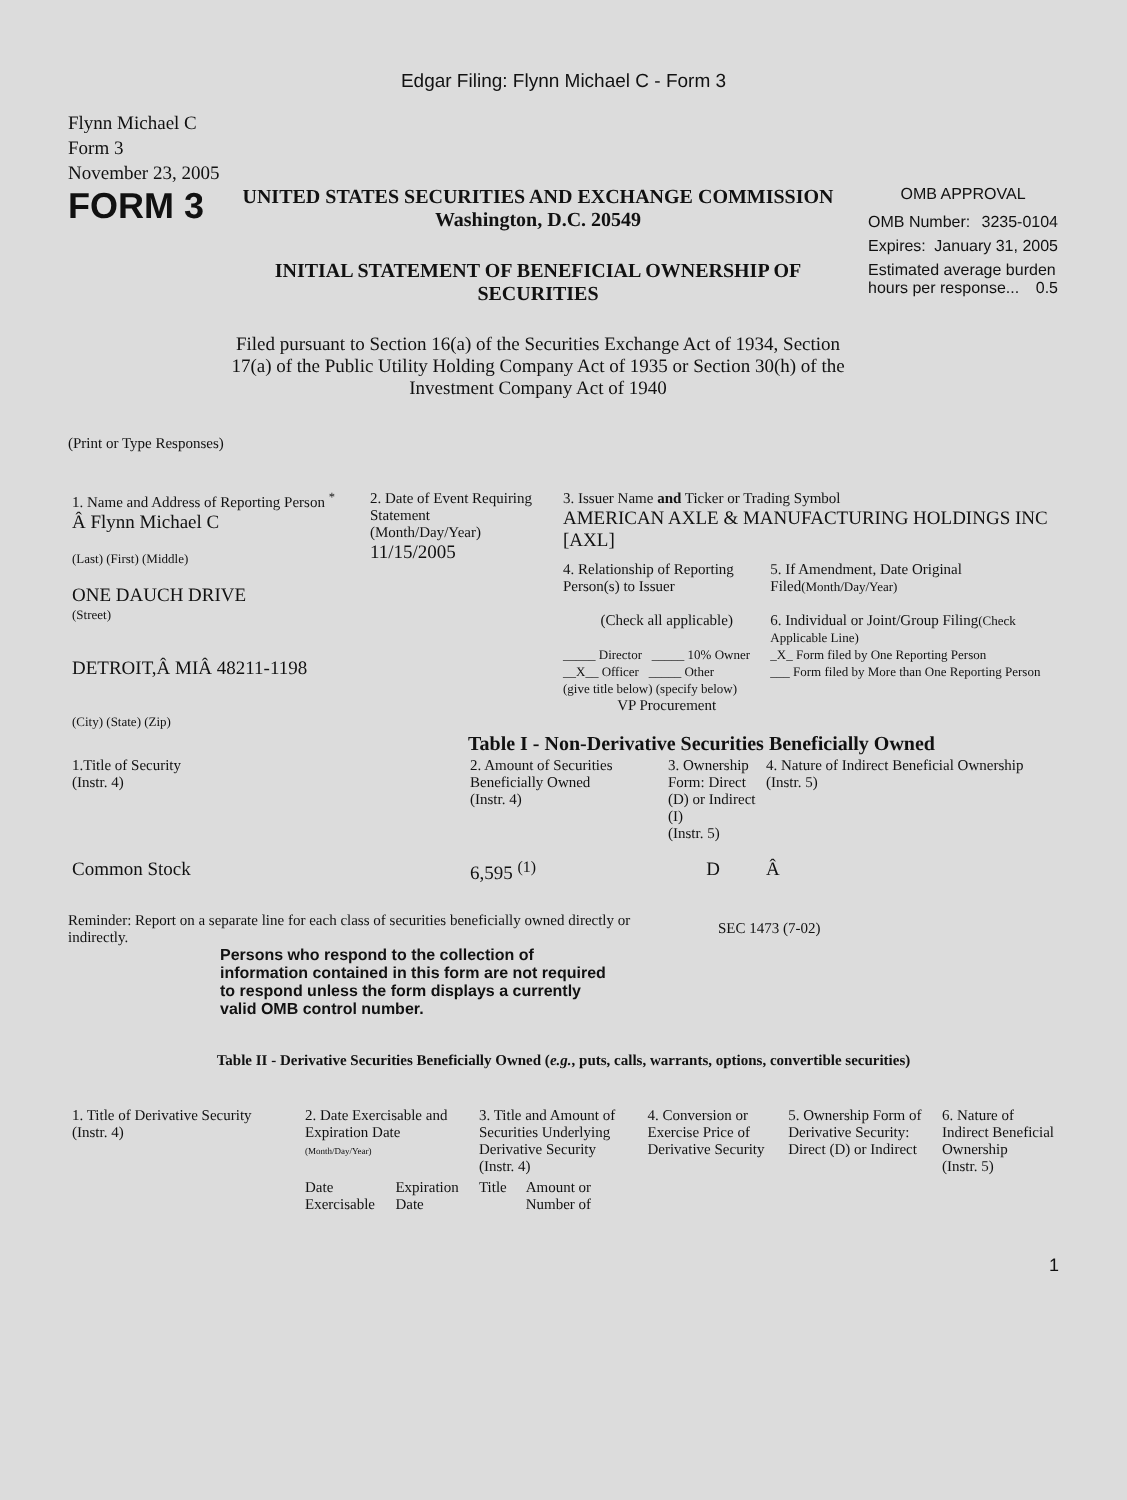Edgar Filing: Flynn Michael C - Form 3
Flynn Michael C
Form 3
November 23, 2005
FORM 3
UNITED STATES SECURITIES AND EXCHANGE COMMISSION
Washington, D.C. 20549
INITIAL STATEMENT OF BENEFICIAL OWNERSHIP OF SECURITIES
Filed pursuant to Section 16(a) of the Securities Exchange Act of 1934, Section 17(a) of the Public Utility Holding Company Act of 1935 or Section 30(h) of the Investment Company Act of 1940
OMB APPROVAL
OMB Number: 3235-0104
Expires: January 31, 2005
Estimated average burden hours per response... 0.5
(Print or Type Responses)
| 1. Name and Address of Reporting Person <sup>*</sup> Â Flynn Michael C (Last) (First) (Middle) ONE DAUCH DRIVE (Street) DETROIT,Â MIÂ 48211-1198 (City) (State) (Zip) | 2. Date of Event Requiring Statement (Month/Day/Year) 11/15/2005 | 3. Issuer Name and Ticker or Trading Symbol AMERICAN AXLE & MANUFACTURING HOLDINGS INC [AXL] 4. Relationship of Reporting Person(s) to Issuer (Check all applicable) _____ Director _____ 10% Owner __X__ Officer _____ Other (give title below) (specify below) VP Procurement 5. If Amendment, Date Original Filed (Month/Day/Year) 6. Individual or Joint/Group Filing (Check Applicable Line) _X_ Form filed by One Reporting Person ___ Form filed by More than One Reporting Person |
Table I - Non-Derivative Securities Beneficially Owned
| 1.Title of Security (Instr. 4) | 2. Amount of Securities Beneficially Owned (Instr. 4) | 3. Ownership Form: Direct (D) or Indirect (I) (Instr. 5) | 4. Nature of Indirect Beneficial Ownership (Instr. 5) |
| --- | --- | --- | --- |
| Common Stock | 6,595 <sup>(1)</sup> | D | Â |
Reminder: Report on a separate line for each class of securities beneficially owned directly or indirectly.
SEC 1473 (7-02)
Persons who respond to the collection of information contained in this form are not required to respond unless the form displays a currently valid OMB control number.
Table II - Derivative Securities Beneficially Owned (e.g., puts, calls, warrants, options, convertible securities)
| 1. Title of Derivative Security (Instr. 4) | 2. Date Exercisable and Expiration Date (Month/Day/Year) | | 3. Title and Amount of Securities Underlying Derivative Security (Instr. 4) | | 4. Conversion or Exercise Price of Derivative Security | 5. Ownership Form of Derivative Security: Direct (D) or Indirect | 6. Nature of Indirect Beneficial Ownership (Instr. 5) |
| --- | --- | --- | --- | --- | --- | --- | --- |
| | Date Exercisable | Expiration Date | Title | Amount or Number of | | | |
1